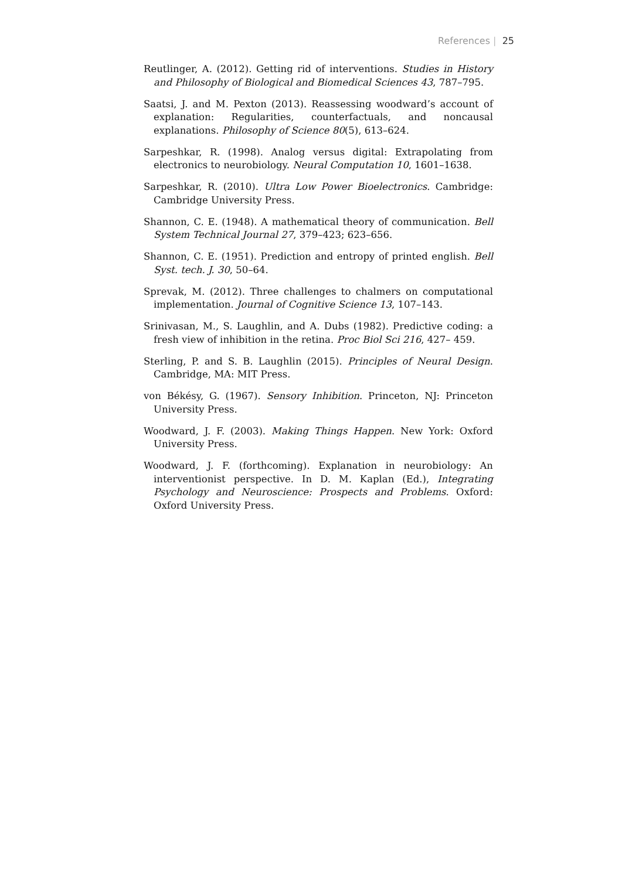References | 25
Reutlinger, A. (2012). Getting rid of interventions. Studies in History and Philosophy of Biological and Biomedical Sciences 43, 787–795.
Saatsi, J. and M. Pexton (2013). Reassessing woodward’s account of explanation: Regularities, counterfactuals, and noncausal explanations. Philosophy of Science 80(5), 613–624.
Sarpeshkar, R. (1998). Analog versus digital: Extrapolating from electronics to neurobiology. Neural Computation 10, 1601–1638.
Sarpeshkar, R. (2010). Ultra Low Power Bioelectronics. Cambridge: Cambridge University Press.
Shannon, C. E. (1948). A mathematical theory of communication. Bell System Technical Journal 27, 379–423; 623–656.
Shannon, C. E. (1951). Prediction and entropy of printed english. Bell Syst. tech. J. 30, 50–64.
Sprevak, M. (2012). Three challenges to chalmers on computational implementation. Journal of Cognitive Science 13, 107–143.
Srinivasan, M., S. Laughlin, and A. Dubs (1982). Predictive coding: a fresh view of inhibition in the retina. Proc Biol Sci 216, 427– 459.
Sterling, P. and S. B. Laughlin (2015). Principles of Neural Design. Cambridge, MA: MIT Press.
von Békésy, G. (1967). Sensory Inhibition. Princeton, NJ: Princeton University Press.
Woodward, J. F. (2003). Making Things Happen. New York: Oxford University Press.
Woodward, J. F. (forthcoming). Explanation in neurobiology: An interventionist perspective. In D. M. Kaplan (Ed.), Integrating Psychology and Neuroscience: Prospects and Problems. Oxford: Oxford University Press.